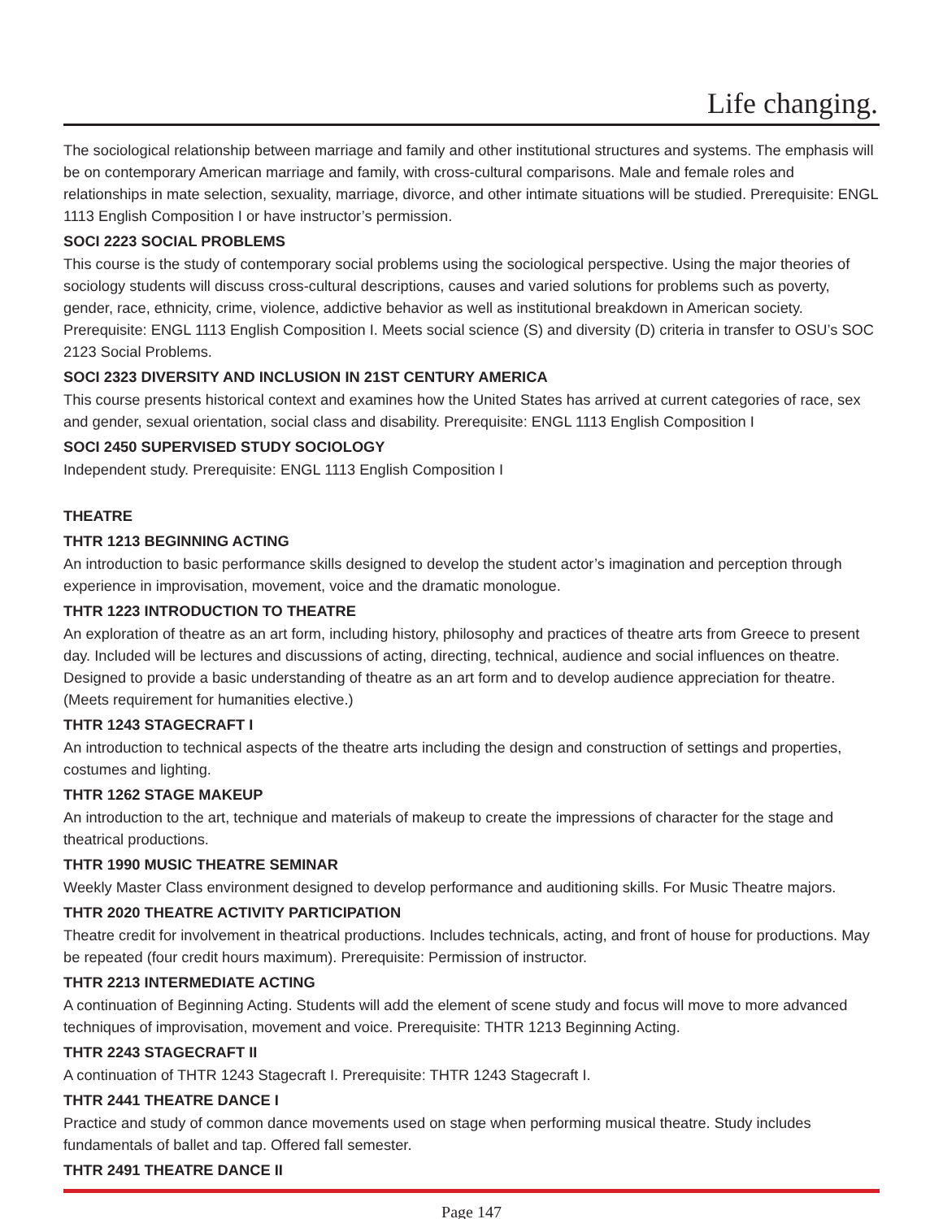Life changing.
The sociological relationship between marriage and family and other institutional structures and systems. The emphasis will be on contemporary American marriage and family, with cross-cultural comparisons. Male and female roles and relationships in mate selection, sexuality, marriage, divorce, and other intimate situations will be studied. Prerequisite: ENGL 1113 English Composition I or have instructor’s permission.
SOCI 2223 SOCIAL PROBLEMS
This course is the study of contemporary social problems using the sociological perspective. Using the major theories of sociology students will discuss cross-cultural descriptions, causes and varied solutions for problems such as poverty, gender, race, ethnicity, crime, violence, addictive behavior as well as institutional breakdown in American society. Prerequisite: ENGL 1113 English Composition I. Meets social science (S) and diversity (D) criteria in transfer to OSU’s SOC 2123 Social Problems.
SOCI 2323 DIVERSITY AND INCLUSION IN 21ST CENTURY AMERICA
This course presents historical context and examines how the United States has arrived at current categories of race, sex and gender, sexual orientation, social class and disability. Prerequisite: ENGL 1113 English Composition I
SOCI 2450 SUPERVISED STUDY SOCIOLOGY
Independent study. Prerequisite: ENGL 1113 English Composition I
THEATRE
THTR 1213 BEGINNING ACTING
An introduction to basic performance skills designed to develop the student actor’s imagination and perception through experience in improvisation, movement, voice and the dramatic monologue.
THTR 1223 INTRODUCTION TO THEATRE
An exploration of theatre as an art form, including history, philosophy and practices of theatre arts from Greece to present day. Included will be lectures and discussions of acting, directing, technical, audience and social influences on theatre. Designed to provide a basic understanding of theatre as an art form and to develop audience appreciation for theatre. (Meets requirement for humanities elective.)
THTR 1243 STAGECRAFT I
An introduction to technical aspects of the theatre arts including the design and construction of settings and properties, costumes and lighting.
THTR 1262 STAGE MAKEUP
An introduction to the art, technique and materials of makeup to create the impressions of character for the stage and theatrical productions.
THTR 1990 MUSIC THEATRE SEMINAR
Weekly Master Class environment designed to develop performance and auditioning skills. For Music Theatre majors.
THTR 2020 THEATRE ACTIVITY PARTICIPATION
Theatre credit for involvement in theatrical productions. Includes technicals, acting, and front of house for productions. May be repeated (four credit hours maximum). Prerequisite: Permission of instructor.
THTR 2213 INTERMEDIATE ACTING
A continuation of Beginning Acting. Students will add the element of scene study and focus will move to more advanced techniques of improvisation, movement and voice. Prerequisite: THTR 1213 Beginning Acting.
THTR 2243 STAGECRAFT II
A continuation of THTR 1243 Stagecraft I. Prerequisite: THTR 1243 Stagecraft I.
THTR 2441 THEATRE DANCE I
Practice and study of common dance movements used on stage when performing musical theatre. Study includes fundamentals of ballet and tap. Offered fall semester.
THTR 2491 THEATRE DANCE II
Page 147